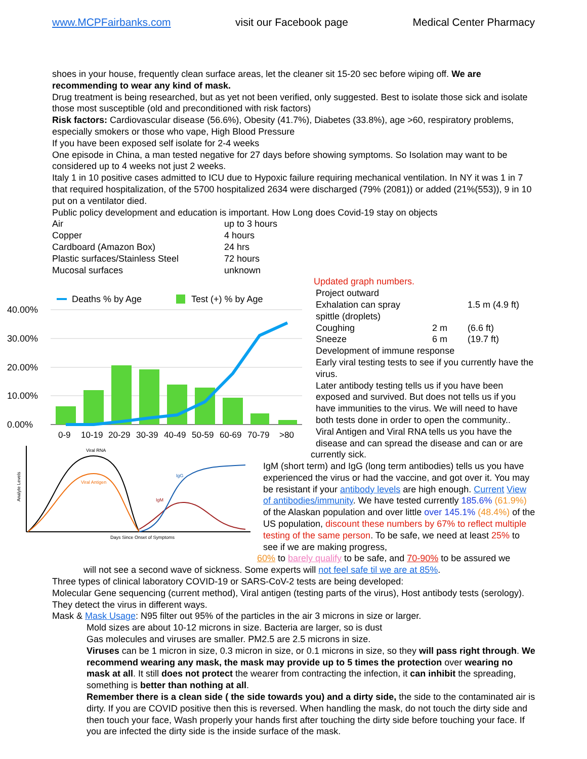www.MCPFairbanks.com visit our Facebook page Medical Center Pharmacy
shoes in your house, frequently clean surface areas, let the cleaner sit 15-20 sec before wiping off. We are recommending to wear any kind of mask.
Drug treatment is being researched, but as yet not been verified, only suggested. Best to isolate those sick and isolate those most susceptible (old and preconditioned with risk factors)
Risk factors: Cardiovascular disease (56.6%), Obesity (41.7%), Diabetes (33.8%), age >60, respiratory problems, especially smokers or those who vape, High Blood Pressure
If you have been exposed self isolate for 2-4 weeks
One episode in China, a man tested negative for 27 days before showing symptoms. So Isolation may want to be considered up to 4 weeks not just 2 weeks.
Italy 1 in 10 positive cases admitted to ICU due to Hypoxic failure requiring mechanical ventilation. In NY it was 1 in 7 that required hospitalization, of the 5700 hospitalized 2634 were discharged (79% (2081)) or added (21%(553)), 9 in 10 put on a ventilator died.
Public policy development and education is important. How Long does Covid-19 stay on objects
| Air | up to 3 hours |
| Copper | 4 hours |
| Cardboard (Amazon Box) | 24 hrs |
| Plastic surfaces/Stainless Steel | 72 hours |
| Mucosal surfaces | unknown |
Deaths % by Age
Test (+) % by Age
40.00%
30.00%
20.00%
10.00%
0.00%
0-9
10-19
20-29
30-39
40-49
50-59
60-69
70-79
>80
Viral RNA
Viral Antigen
IgG
IgM
Days Since Onset of Symptoms
Analyte Levels
Updated graph numbers.
Project outward
| Exhalation can spray | | 1.5 m (4.9 ft) |
| spittle (droplets) | | |
| Coughing | 2 m | (6.6 ft) |
| Sneeze | 6 m | (19.7 ft) |
Development of immune response
Early viral testing tests to see if you currently have the virus.
Later antibody testing tells us if you have been exposed and survived. But does not tells us if you have immunities to the virus. We will need to have both tests done in order to open the community..
Viral Antigen and Viral RNA tells us you have the disease and can spread the disease and can or are
currently sick.
IgM (short term) and IgG (long term antibodies) tells us you have experienced the virus or had the vaccine, and got over it. You may be resistant if your antibody levels are high enough. Current View of antibodies/immunity. We have tested currently 185.6% (61.9%) of the Alaskan population and over little over 145.1% (48.4%) of the US population, discount these numbers by 67% to reflect multiple testing of the same person. To be safe, we need at least 25% to see if we are making progress,
60% to barely qualify to be safe, and 70-90% to be assured we
will not see a second wave of sickness. Some experts will not feel safe til we are at 85%.
Three types of clinical laboratory COVID-19 or SARS-CoV-2 tests are being developed:
Molecular Gene sequencing (current method), Viral antigen (testing parts of the virus), Host antibody tests (serology). They detect the virus in different ways.
Mask & Mask Usage: N95 filter out 95% of the particles in the air 3 microns in size or larger.
Mold sizes are about 10-12 microns in size. Bacteria are larger, so is dust
Gas molecules and viruses are smaller. PM2.5 are 2.5 microns in size.
Viruses can be 1 micron in size, 0.3 micron in size, or 0.1 microns in size, so they will pass right through. We recommend wearing any mask, the mask may provide up to 5 times the protection over wearing no mask at all. It still does not protect the wearer from contracting the infection, it can inhibit the spreading, something is better than nothing at all.
Remember there is a clean side ( the side towards you) and a dirty side, the side to the contaminated air is dirty. If you are COVID positive then this is reversed. When handling the mask, do not touch the dirty side and then touch your face, Wash properly your hands first after touching the dirty side before touching your face. If you are infected the dirty side is the inside surface of the mask.